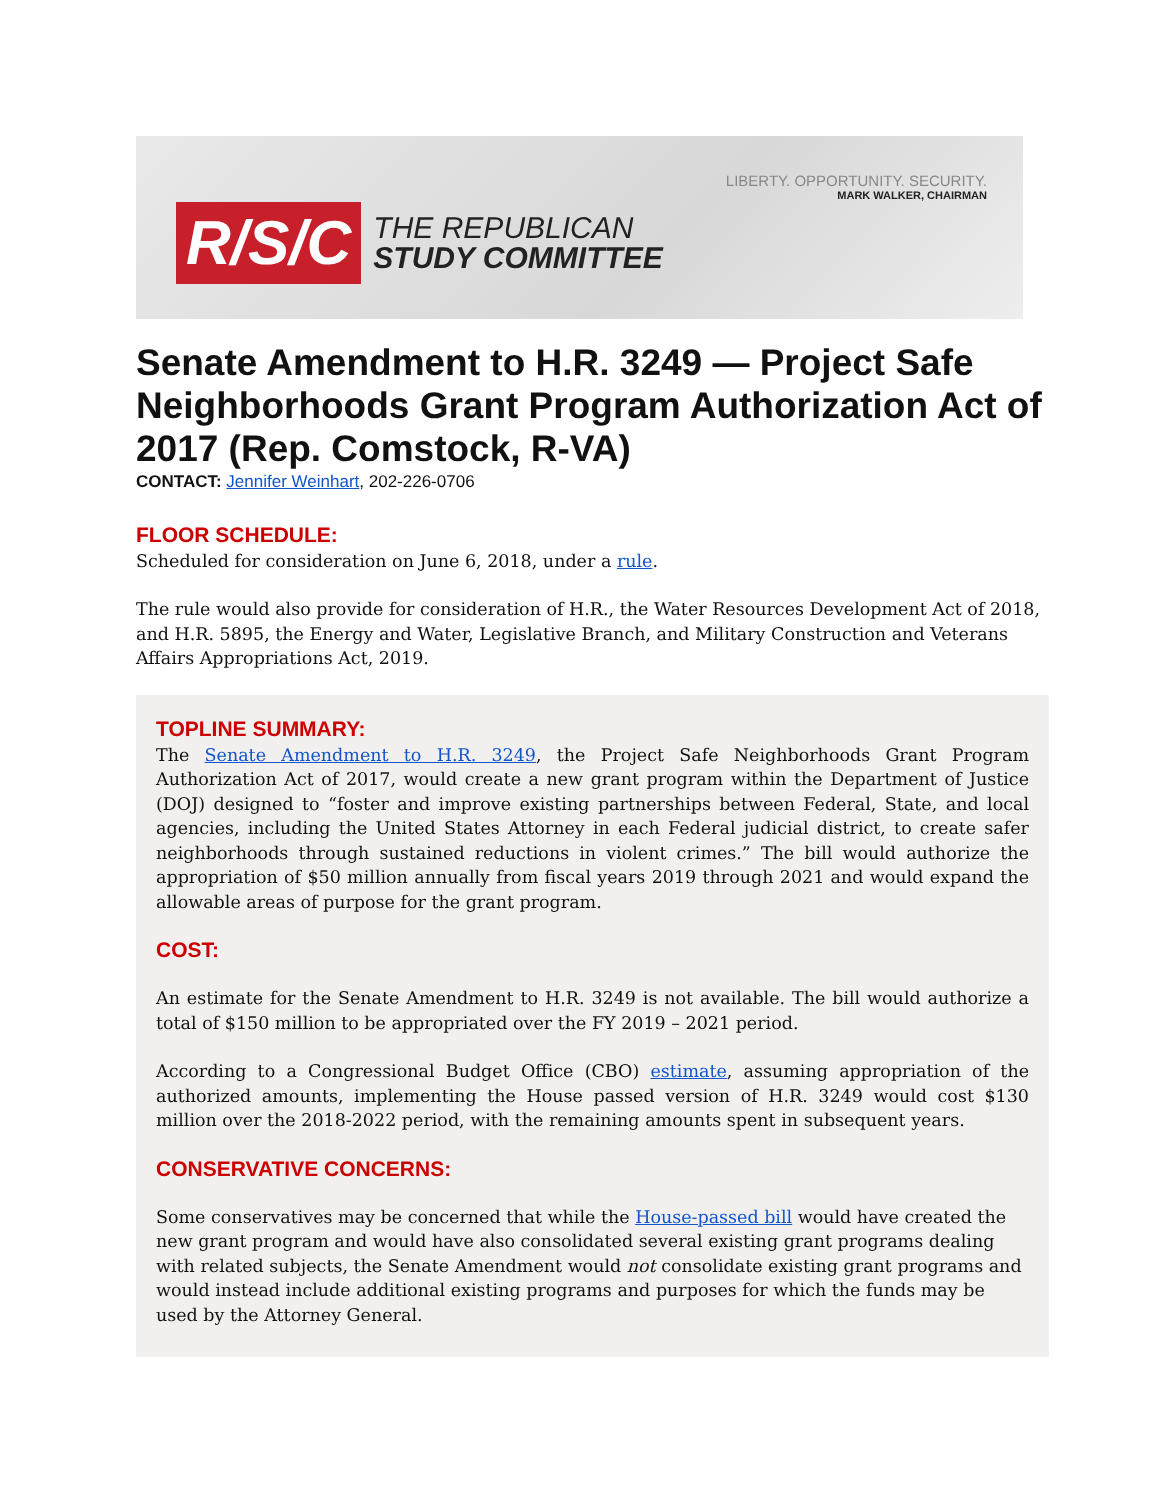LIBERTY. OPPORTUNITY. SECURITY.
MARK WALKER, CHAIRMAN
R/S/C
THE REPUBLICAN
STUDY COMMITTEE
Senate Amendment to H.R. 3249 — Project Safe Neighborhoods Grant Program Authorization Act of 2017 (Rep. Comstock, R-VA)
CONTACT: Jennifer Weinhart, 202-226-0706
FLOOR SCHEDULE:
Scheduled for consideration on June 6, 2018, under a rule.
The rule would also provide for consideration of H.R., the Water Resources Development Act of 2018, and H.R. 5895, the Energy and Water, Legislative Branch, and Military Construction and Veterans Affairs Appropriations Act, 2019.
TOPLINE SUMMARY:
The Senate Amendment to H.R. 3249, the Project Safe Neighborhoods Grant Program Authorization Act of 2017, would create a new grant program within the Department of Justice (DOJ) designed to “foster and improve existing partnerships between Federal, State, and local agencies, including the United States Attorney in each Federal judicial district, to create safer neighborhoods through sustained reductions in violent crimes.” The bill would authorize the appropriation of $50 million annually from fiscal years 2019 through 2021 and would expand the allowable areas of purpose for the grant program.
COST:
An estimate for the Senate Amendment to H.R. 3249 is not available. The bill would authorize a total of $150 million to be appropriated over the FY 2019 – 2021 period.
According to a Congressional Budget Office (CBO) estimate, assuming appropriation of the authorized amounts, implementing the House passed version of H.R. 3249 would cost $130 million over the 2018-2022 period, with the remaining amounts spent in subsequent years.
CONSERVATIVE CONCERNS:
Some conservatives may be concerned that while the House-passed bill would have created the new grant program and would have also consolidated several existing grant programs dealing with related subjects, the Senate Amendment would not consolidate existing grant programs and would instead include additional existing programs and purposes for which the funds may be used by the Attorney General.